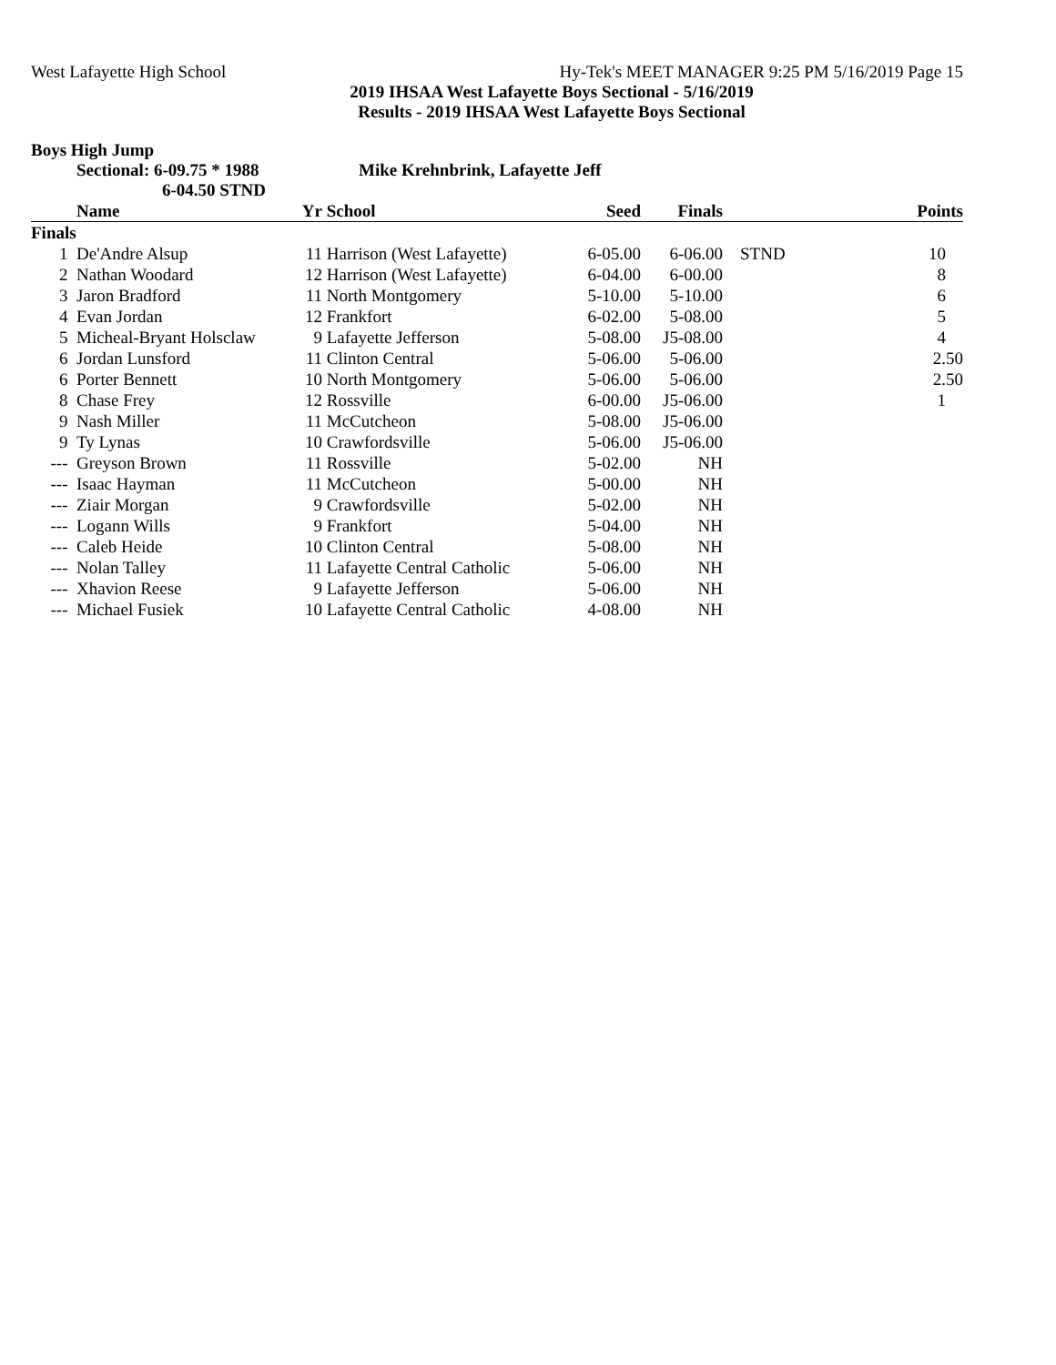West Lafayette High School Hy-Tek's MEET MANAGER 9:25 PM 5/16/2019 Page 15
2019 IHSAA West Lafayette Boys Sectional - 5/16/2019
Results - 2019 IHSAA West Lafayette Boys Sectional
Boys High Jump
Sectional: 6-09.75 * 1988
6-04.50 STND Mike Krehnbrink, Lafayette Jeff
| | Name | Yr | School | Seed | Finals | | Points |
| --- | --- | --- | --- | --- | --- | --- | --- |
| Finals | | | | | | | |
| 1 | De'Andre Alsup | 11 | Harrison (West Lafayette) | 6-05.00 | 6-06.00 | STND | 10 |
| 2 | Nathan Woodard | 12 | Harrison (West Lafayette) | 6-04.00 | 6-00.00 | | 8 |
| 3 | Jaron Bradford | 11 | North Montgomery | 5-10.00 | 5-10.00 | | 6 |
| 4 | Evan Jordan | 12 | Frankfort | 6-02.00 | 5-08.00 | | 5 |
| 5 | Micheal-Bryant Holsclaw | 9 | Lafayette Jefferson | 5-08.00 | J5-08.00 | | 4 |
| 6 | Jordan Lunsford | 11 | Clinton Central | 5-06.00 | 5-06.00 | | 2.50 |
| 6 | Porter Bennett | 10 | North Montgomery | 5-06.00 | 5-06.00 | | 2.50 |
| 8 | Chase Frey | 12 | Rossville | 6-00.00 | J5-06.00 | | 1 |
| 9 | Nash Miller | 11 | McCutcheon | 5-08.00 | J5-06.00 | | |
| 9 | Ty Lynas | 10 | Crawfordsville | 5-06.00 | J5-06.00 | | |
| --- | Greyson Brown | 11 | Rossville | 5-02.00 | NH | | |
| --- | Isaac Hayman | 11 | McCutcheon | 5-00.00 | NH | | |
| --- | Ziair Morgan | 9 | Crawfordsville | 5-02.00 | NH | | |
| --- | Logann Wills | 9 | Frankfort | 5-04.00 | NH | | |
| --- | Caleb Heide | 10 | Clinton Central | 5-08.00 | NH | | |
| --- | Nolan Talley | 11 | Lafayette Central Catholic | 5-06.00 | NH | | |
| --- | Xhavion Reese | 9 | Lafayette Jefferson | 5-06.00 | NH | | |
| --- | Michael Fusiek | 10 | Lafayette Central Catholic | 4-08.00 | NH | | |